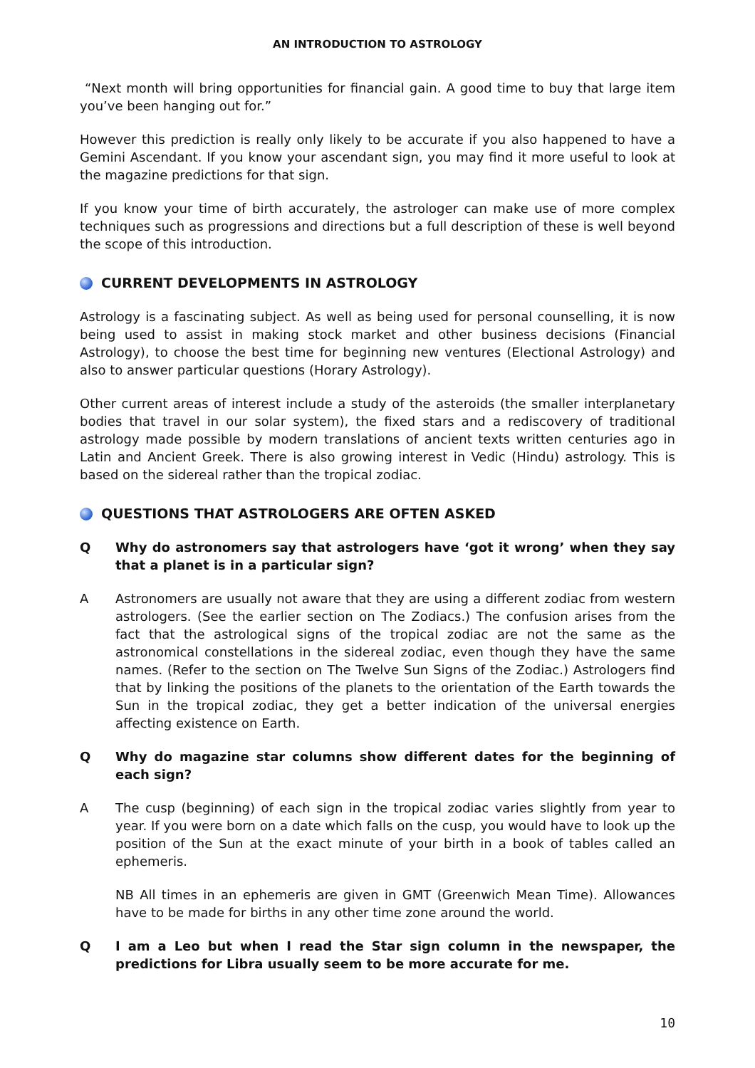AN INTRODUCTION TO ASTROLOGY
“Next month will bring opportunities for financial gain. A good time to buy that large item you’ve been hanging out for.”
However this prediction is really only likely to be accurate if you also happened to have a Gemini Ascendant. If you know your ascendant sign, you may find it more useful to look at the magazine predictions for that sign.
If you know your time of birth accurately, the astrologer can make use of more complex techniques such as progressions and directions but a full description of these is well beyond the scope of this introduction.
CURRENT DEVELOPMENTS IN ASTROLOGY
Astrology is a fascinating subject. As well as being used for personal counselling, it is now being used to assist in making stock market and other business decisions (Financial Astrology), to choose the best time for beginning new ventures (Electional Astrology) and also to answer particular questions (Horary Astrology).
Other current areas of interest include a study of the asteroids (the smaller interplanetary bodies that travel in our solar system), the fixed stars and a rediscovery of traditional astrology made possible by modern translations of ancient texts written centuries ago in Latin and Ancient Greek. There is also growing interest in Vedic (Hindu) astrology. This is based on the sidereal rather than the tropical zodiac.
QUESTIONS THAT ASTROLOGERS ARE OFTEN ASKED
Q Why do astronomers say that astrologers have ‘got it wrong’ when they say that a planet is in a particular sign?
A Astronomers are usually not aware that they are using a different zodiac from western astrologers. (See the earlier section on The Zodiacs.) The confusion arises from the fact that the astrological signs of the tropical zodiac are not the same as the astronomical constellations in the sidereal zodiac, even though they have the same names. (Refer to the section on The Twelve Sun Signs of the Zodiac.) Astrologers find that by linking the positions of the planets to the orientation of the Earth towards the Sun in the tropical zodiac, they get a better indication of the universal energies affecting existence on Earth.
Q Why do magazine star columns show different dates for the beginning of each sign?
A The cusp (beginning) of each sign in the tropical zodiac varies slightly from year to year. If you were born on a date which falls on the cusp, you would have to look up the position of the Sun at the exact minute of your birth in a book of tables called an ephemeris.
NB All times in an ephemeris are given in GMT (Greenwich Mean Time). Allowances have to be made for births in any other time zone around the world.
Q I am a Leo but when I read the Star sign column in the newspaper, the predictions for Libra usually seem to be more accurate for me.
10